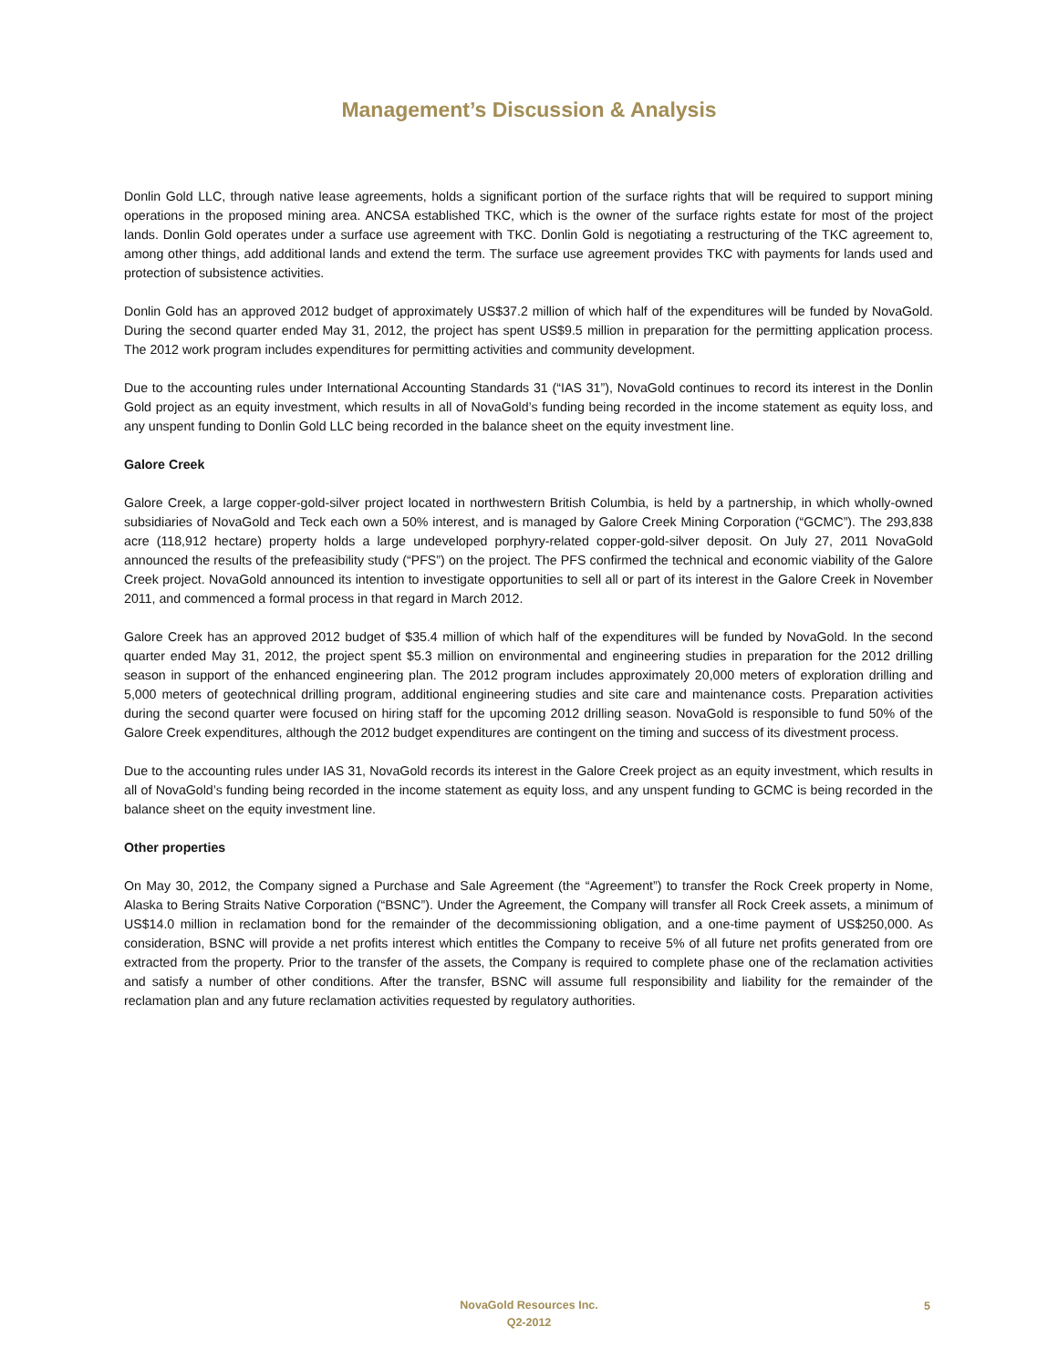Management’s Discussion & Analysis
Donlin Gold LLC, through native lease agreements, holds a significant portion of the surface rights that will be required to support mining operations in the proposed mining area. ANCSA established TKC, which is the owner of the surface rights estate for most of the project lands. Donlin Gold operates under a surface use agreement with TKC. Donlin Gold is negotiating a restructuring of the TKC agreement to, among other things, add additional lands and extend the term. The surface use agreement provides TKC with payments for lands used and protection of subsistence activities.
Donlin Gold has an approved 2012 budget of approximately US$37.2 million of which half of the expenditures will be funded by NovaGold. During the second quarter ended May 31, 2012, the project has spent US$9.5 million in preparation for the permitting application process. The 2012 work program includes expenditures for permitting activities and community development.
Due to the accounting rules under International Accounting Standards 31 (“IAS 31”), NovaGold continues to record its interest in the Donlin Gold project as an equity investment, which results in all of NovaGold’s funding being recorded in the income statement as equity loss, and any unspent funding to Donlin Gold LLC being recorded in the balance sheet on the equity investment line.
Galore Creek
Galore Creek, a large copper-gold-silver project located in northwestern British Columbia, is held by a partnership, in which wholly-owned subsidiaries of NovaGold and Teck each own a 50% interest, and is managed by Galore Creek Mining Corporation (“GCMC”). The 293,838 acre (118,912 hectare) property holds a large undeveloped porphyry-related copper-gold-silver deposit. On July 27, 2011 NovaGold announced the results of the prefeasibility study (“PFS”) on the project. The PFS confirmed the technical and economic viability of the Galore Creek project. NovaGold announced its intention to investigate opportunities to sell all or part of its interest in the Galore Creek in November 2011, and commenced a formal process in that regard in March 2012.
Galore Creek has an approved 2012 budget of $35.4 million of which half of the expenditures will be funded by NovaGold. In the second quarter ended May 31, 2012, the project spent $5.3 million on environmental and engineering studies in preparation for the 2012 drilling season in support of the enhanced engineering plan. The 2012 program includes approximately 20,000 meters of exploration drilling and 5,000 meters of geotechnical drilling program, additional engineering studies and site care and maintenance costs. Preparation activities during the second quarter were focused on hiring staff for the upcoming 2012 drilling season. NovaGold is responsible to fund 50% of the Galore Creek expenditures, although the 2012 budget expenditures are contingent on the timing and success of its divestment process.
Due to the accounting rules under IAS 31, NovaGold records its interest in the Galore Creek project as an equity investment, which results in all of NovaGold’s funding being recorded in the income statement as equity loss, and any unspent funding to GCMC is being recorded in the balance sheet on the equity investment line.
Other properties
On May 30, 2012, the Company signed a Purchase and Sale Agreement (the “Agreement”) to transfer the Rock Creek property in Nome, Alaska to Bering Straits Native Corporation (“BSNC”). Under the Agreement, the Company will transfer all Rock Creek assets, a minimum of US$14.0 million in reclamation bond for the remainder of the decommissioning obligation, and a one-time payment of US$250,000. As consideration, BSNC will provide a net profits interest which entitles the Company to receive 5% of all future net profits generated from ore extracted from the property. Prior to the transfer of the assets, the Company is required to complete phase one of the reclamation activities and satisfy a number of other conditions. After the transfer, BSNC will assume full responsibility and liability for the remainder of the reclamation plan and any future reclamation activities requested by regulatory authorities.
NovaGold Resources Inc.
Q2-2012
5